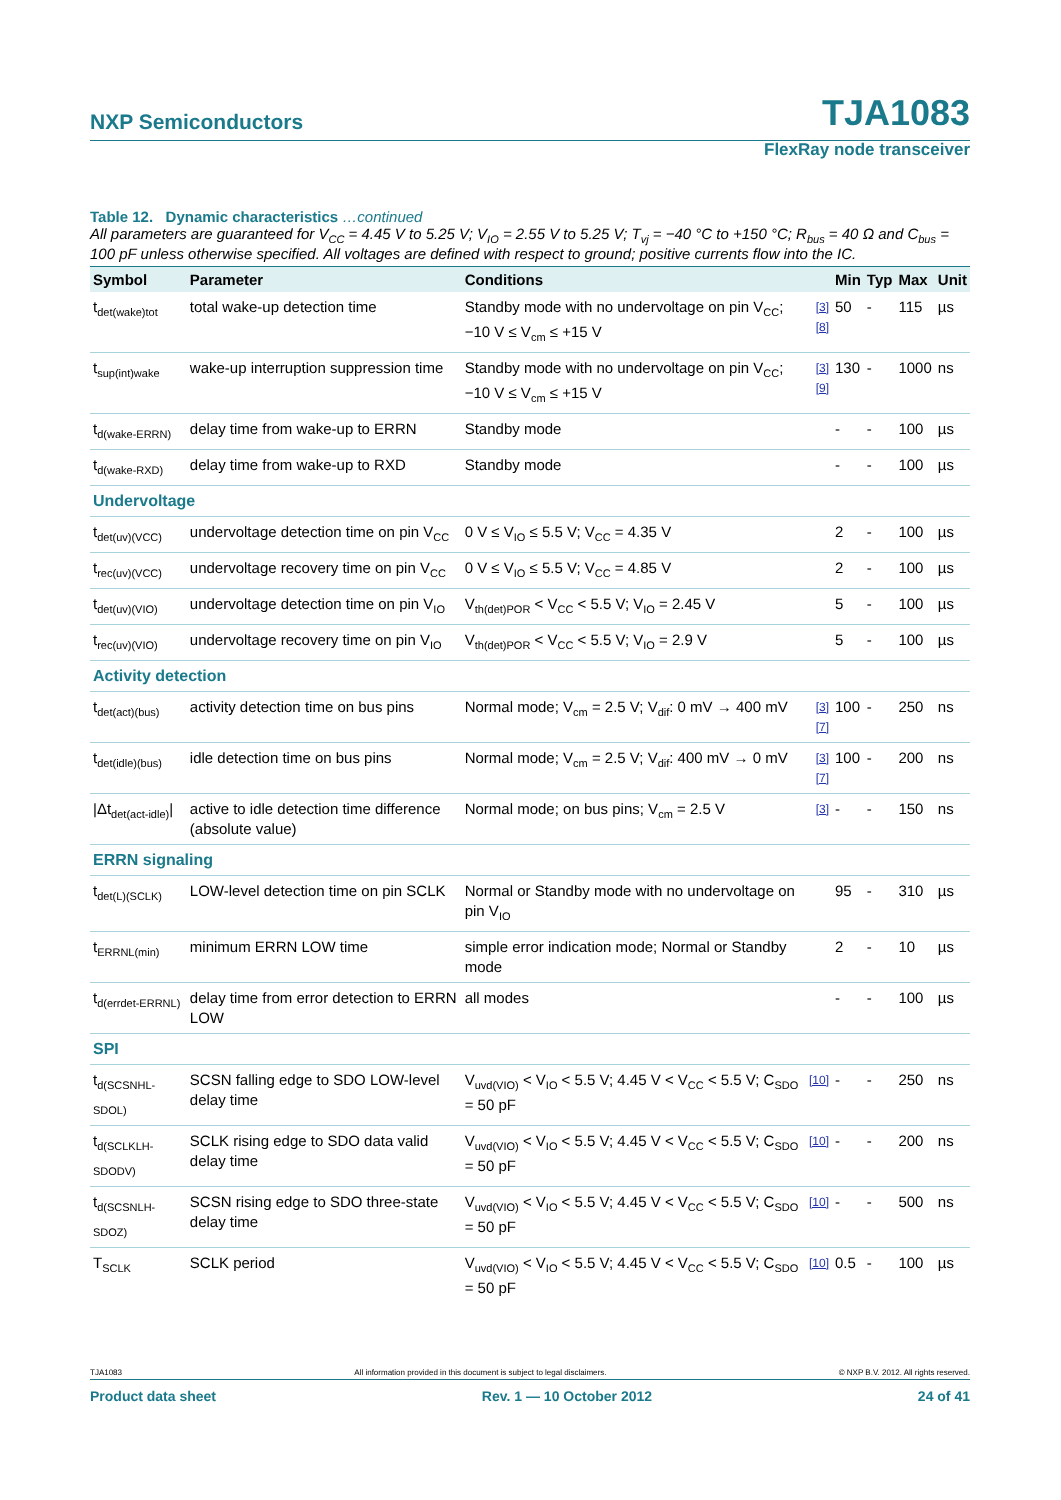NXP Semiconductors TJA1083
FlexRay node transceiver
Table 12. Dynamic characteristics …continued
All parameters are guaranteed for V<sub>CC</sub> = 4.45 V to 5.25 V; V<sub>IO</sub> = 2.55 V to 5.25 V; T<sub>vj</sub> = −40 °C to +150 °C; R<sub>bus</sub> = 40 Ω and C<sub>bus</sub> = 100 pF unless otherwise specified. All voltages are defined with respect to ground; positive currents flow into the IC.
| Symbol | Parameter | Conditions | | Min | Typ | Max | Unit |
| --- | --- | --- | --- | --- | --- | --- | --- |
| t<sub>det(wake)tot</sub> | total wake-up detection time | Standby mode with no undervoltage on pin V<sub>CC</sub>; −10 V ≤ V<sub>cm</sub> ≤ +15 V | [3][8] | 50 | - | 115 | µs |
| t<sub>sup(int)wake</sub> | wake-up interruption suppression time | Standby mode with no undervoltage on pin V<sub>CC</sub>; −10 V ≤ V<sub>cm</sub> ≤ +15 V | [3][9] | 130 | - | 1000 | ns |
| t<sub>d(wake-ERRN)</sub> | delay time from wake-up to ERRN | Standby mode | | - | - | 100 | µs |
| t<sub>d(wake-RXD)</sub> | delay time from wake-up to RXD | Standby mode | | - | - | 100 | µs |
| Undervoltage | | | | | | | |
| t<sub>det(uv)(VCC)</sub> | undervoltage detection time on pin V<sub>CC</sub> | 0 V ≤ V<sub>IO</sub> ≤ 5.5 V; V<sub>CC</sub> = 4.35 V | | 2 | - | 100 | µs |
| t<sub>rec(uv)(VCC)</sub> | undervoltage recovery time on pin V<sub>CC</sub> | 0 V ≤ V<sub>IO</sub> ≤ 5.5 V; V<sub>CC</sub> = 4.85 V | | 2 | - | 100 | µs |
| t<sub>det(uv)(VIO)</sub> | undervoltage detection time on pin V<sub>IO</sub> | V<sub>th(det)POR</sub> < V<sub>CC</sub> < 5.5 V; V<sub>IO</sub> = 2.45 V | | 5 | - | 100 | µs |
| t<sub>rec(uv)(VIO)</sub> | undervoltage recovery time on pin V<sub>IO</sub> | V<sub>th(det)POR</sub> < V<sub>CC</sub> < 5.5 V; V<sub>IO</sub> = 2.9 V | | 5 | - | 100 | µs |
| Activity detection | | | | | | | |
| t<sub>det(act)(bus)</sub> | activity detection time on bus pins | Normal mode; V<sub>cm</sub> = 2.5 V; V<sub>dif</sub>: 0 mV → 400 mV | [3][7] | 100 | - | 250 | ns |
| t<sub>det(idle)(bus)</sub> | idle detection time on bus pins | Normal mode; V<sub>cm</sub> = 2.5 V; V<sub>dif</sub>: 400 mV → 0 mV | [3][7] | 100 | - | 200 | ns |
| /Δt<sub>det(act-idle)</sub>/ | active to idle detection time difference (absolute value) | Normal mode; on bus pins; V<sub>cm</sub> = 2.5 V | [3] | - | - | 150 | ns |
| ERRN signaling | | | | | | | |
| t<sub>det(L)(SCLK)</sub> | LOW-level detection time on pin SCLK | Normal or Standby mode with no undervoltage on pin V<sub>IO</sub> | | 95 | - | 310 | µs |
| t<sub>ERRNL(min)</sub> | minimum ERRN LOW time | simple error indication mode; Normal or Standby mode | | 2 | - | 10 | µs |
| t<sub>d(errdet-ERRNL)</sub> | delay time from error detection to ERRN LOW | all modes | | - | - | 100 | µs |
| SPI | | | | | | | |
| t<sub>d(SCSNHL-SDOL)</sub> | SCSN falling edge to SDO LOW-level delay time | V<sub>uvd(VIO)</sub> < V<sub>IO</sub> < 5.5 V; 4.45 V < V<sub>CC</sub> < 5.5 V; C<sub>SDO</sub> = 50 pF | [10] | - | - | 250 | ns |
| t<sub>d(SCLKLH-SDODV)</sub> | SCLK rising edge to SDO data valid delay time | V<sub>uvd(VIO)</sub> < V<sub>IO</sub> < 5.5 V; 4.45 V < V<sub>CC</sub> < 5.5 V; C<sub>SDO</sub> = 50 pF | [10] | - | - | 200 | ns |
| t<sub>d(SCSNLH-SDOZ)</sub> | SCSN rising edge to SDO three-state delay time | V<sub>uvd(VIO)</sub> < V<sub>IO</sub> < 5.5 V; 4.45 V < V<sub>CC</sub> < 5.5 V; C<sub>SDO</sub> = 50 pF | [10] | - | - | 500 | ns |
| T<sub>SCLK</sub> | SCLK period | V<sub>uvd(VIO)</sub> < V<sub>IO</sub> < 5.5 V; 4.45 V < V<sub>CC</sub> < 5.5 V; C<sub>SDO</sub> = 50 pF | [10] | 0.5 | - | 100 | µs |
TJA1083 All information provided in this document is subject to legal disclaimers. © NXP B.V. 2012. All rights reserved.
Product data sheet Rev. 1 — 10 October 2012 24 of 41